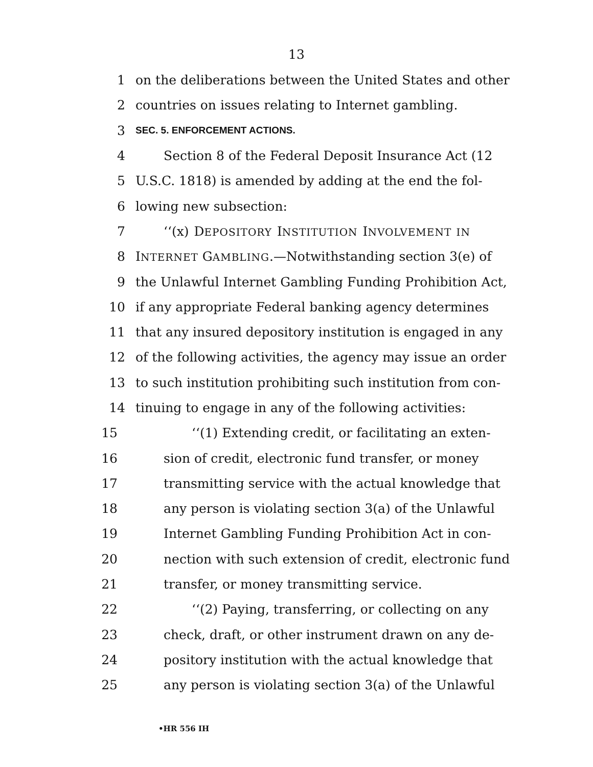13
1 on the deliberations between the United States and other
2 countries on issues relating to Internet gambling.
3 SEC. 5. ENFORCEMENT ACTIONS.
4 Section 8 of the Federal Deposit Insurance Act (12
5 U.S.C. 1818) is amended by adding at the end the fol-
6 lowing new subsection:
7 ‘‘(x) DEPOSITORY INSTITUTION INVOLVEMENT IN
8 INTERNET GAMBLING.—Notwithstanding section 3(e) of
9 the Unlawful Internet Gambling Funding Prohibition Act,
10 if any appropriate Federal banking agency determines
11 that any insured depository institution is engaged in any
12 of the following activities, the agency may issue an order
13 to such institution prohibiting such institution from con-
14 tinuing to engage in any of the following activities:
15 ‘‘(1) Extending credit, or facilitating an exten-
16 sion of credit, electronic fund transfer, or money
17 transmitting service with the actual knowledge that
18 any person is violating section 3(a) of the Unlawful
19 Internet Gambling Funding Prohibition Act in con-
20 nection with such extension of credit, electronic fund
21 transfer, or money transmitting service.
22 ‘‘(2) Paying, transferring, or collecting on any
23 check, draft, or other instrument drawn on any de-
24 pository institution with the actual knowledge that
25 any person is violating section 3(a) of the Unlawful
•HR 556 IH